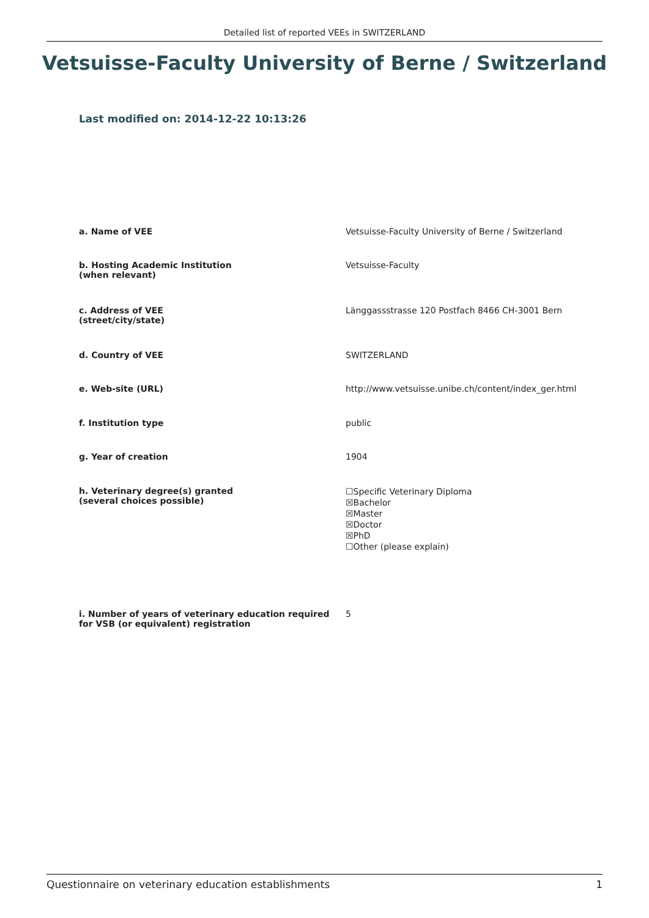Detailed list of reported VEEs in SWITZERLAND
Vetsuisse-Faculty University of Berne / Switzerland
Last modified on: 2014-12-22 10:13:26
| a. Name of VEE | Vetsuisse-Faculty University of Berne / Switzerland |
| b. Hosting Academic Institution (when relevant) | Vetsuisse-Faculty |
| c. Address of VEE (street/city/state) | Länggassstrasse 120 Postfach 8466 CH-3001 Bern |
| d. Country of VEE | SWITZERLAND |
| e. Web-site (URL) | http://www.vetsuisse.unibe.ch/content/index_ger.html |
| f. Institution type | public |
| g. Year of creation | 1904 |
| h. Veterinary degree(s) granted (several choices possible) | ☐Specific Veterinary Diploma ☒Bachelor ☒Master ☒Doctor ☒PhD ☐Other (please explain) |
| i. Number of years of veterinary education required for VSB (or equivalent) registration | 5 |
Questionnaire on veterinary education establishments 1